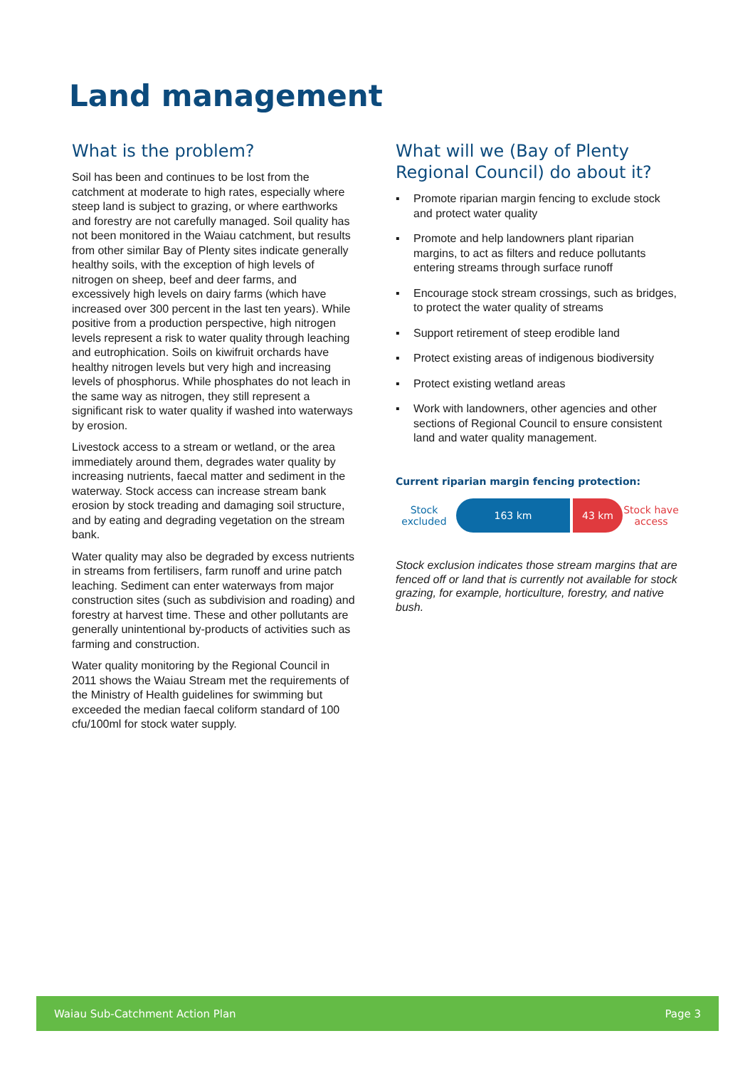Land management
What is the problem?
Soil has been and continues to be lost from the catchment at moderate to high rates, especially where steep land is subject to grazing, or where earthworks and forestry are not carefully managed. Soil quality has not been monitored in the Waiau catchment, but results from other similar Bay of Plenty sites indicate generally healthy soils, with the exception of high levels of nitrogen on sheep, beef and deer farms, and excessively high levels on dairy farms (which have increased over 300 percent in the last ten years). While positive from a production perspective, high nitrogen levels represent a risk to water quality through leaching and eutrophication. Soils on kiwifruit orchards have healthy nitrogen levels but very high and increasing levels of phosphorus. While phosphates do not leach in the same way as nitrogen, they still represent a significant risk to water quality if washed into waterways by erosion.
Livestock access to a stream or wetland, or the area immediately around them, degrades water quality by increasing nutrients, faecal matter and sediment in the waterway. Stock access can increase stream bank erosion by stock treading and damaging soil structure, and by eating and degrading vegetation on the stream bank.
Water quality may also be degraded by excess nutrients in streams from fertilisers, farm runoff and urine patch leaching. Sediment can enter waterways from major construction sites (such as subdivision and roading) and forestry at harvest time. These and other pollutants are generally unintentional by-products of activities such as farming and construction.
Water quality monitoring by the Regional Council in 2011 shows the Waiau Stream met the requirements of the Ministry of Health guidelines for swimming but exceeded the median faecal coliform standard of 100 cfu/100ml for stock water supply.
What will we (Bay of Plenty Regional Council) do about it?
▪ Promote riparian margin fencing to exclude stock and protect water quality
▪ Promote and help landowners plant riparian margins, to act as filters and reduce pollutants entering streams through surface runoff
▪ Encourage stock stream crossings, such as bridges, to protect the water quality of streams
▪ Support retirement of steep erodible land
▪ Protect existing areas of indigenous biodiversity
▪ Protect existing wetland areas
▪ Work with landowners, other agencies and other sections of Regional Council to ensure consistent land and water quality management.
Current riparian margin fencing protection:
Stock excluded
163 km 43 km
Stock have access
Stock exclusion indicates those stream margins that are fenced off or land that is currently not available for stock grazing, for example, horticulture, forestry, and native bush.
Waiau Sub-Catchment Action Plan Page 3